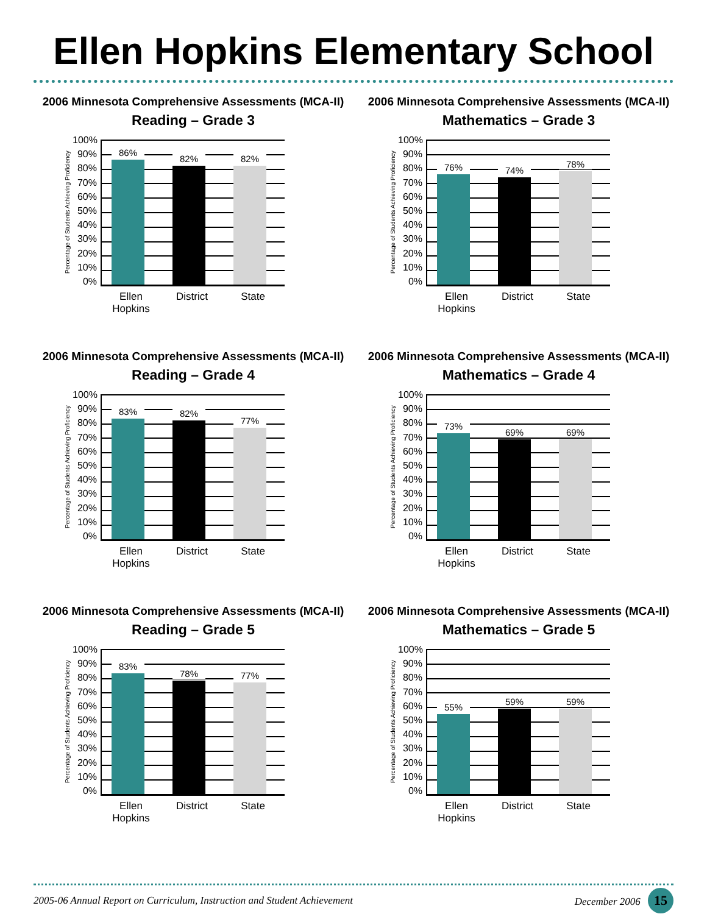Ellen Hopkins Elementary School
2006 Minnesota Comprehensive Assessments (MCA-II)
Reading – Grade 3
Percentage of Students Achieving Proficiency
100%
90%
80%
70%
60%
50%
40%
30%
20%
10%
0%
86%
82%
82%
Ellen Hopkins
District State
2006 Minnesota Comprehensive Assessments (MCA-II)
Mathematics – Grade 3
Percentage of Students Achieving Proficiency
100%
90%
80%
70%
60%
50%
40%
30%
20%
10%
0%
76%
74%
78%
Ellen Hopkins
District State
2006 Minnesota Comprehensive Assessments (MCA-II)
Reading – Grade 4
Percentage of Students Achieving Proficiency
100%
90%
80%
70%
60%
50%
40%
30%
20%
10%
0%
83%
82%
77%
Ellen Hopkins
District State
2006 Minnesota Comprehensive Assessments (MCA-II)
Mathematics – Grade 4
Percentage of Students Achieving Proficiency
100%
90%
80%
70%
60%
50%
40%
30%
20%
10%
0%
73%
69%
69%
Ellen Hopkins
District State
2006 Minnesota Comprehensive Assessments (MCA-II)
Reading – Grade 5
Percentage of Students Achieving Proficiency
100%
90%
80%
70%
60%
50%
40%
30%
20%
10%
0%
83%
78%
77%
Ellen Hopkins
District State
2006 Minnesota Comprehensive Assessments (MCA-II)
Mathematics – Grade 5
Percentage of Students Achieving Proficiency
100%
90%
80%
70%
60%
50%
40%
30%
20%
10%
0%
55%
59%
59%
Ellen Hopkins
District State
2005-06 Annual Report on Curriculum, Instruction and Student Achievement
December 2006 15